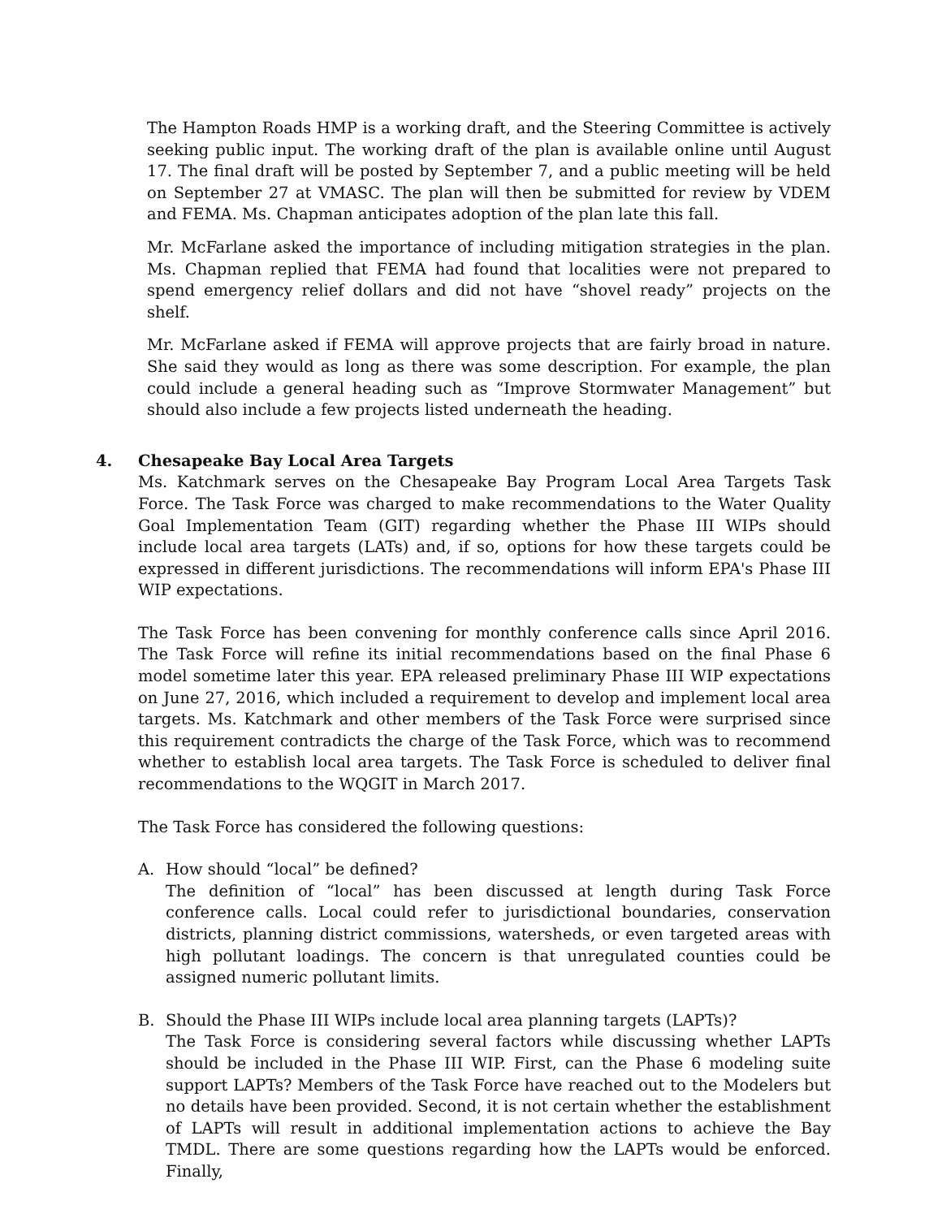The Hampton Roads HMP is a working draft, and the Steering Committee is actively seeking public input. The working draft of the plan is available online until August 17. The final draft will be posted by September 7, and a public meeting will be held on September 27 at VMASC. The plan will then be submitted for review by VDEM and FEMA. Ms. Chapman anticipates adoption of the plan late this fall.
Mr. McFarlane asked the importance of including mitigation strategies in the plan. Ms. Chapman replied that FEMA had found that localities were not prepared to spend emergency relief dollars and did not have “shovel ready” projects on the shelf.
Mr. McFarlane asked if FEMA will approve projects that are fairly broad in nature. She said they would as long as there was some description. For example, the plan could include a general heading such as “Improve Stormwater Management” but should also include a few projects listed underneath the heading.
4. Chesapeake Bay Local Area Targets
Ms. Katchmark serves on the Chesapeake Bay Program Local Area Targets Task Force. The Task Force was charged to make recommendations to the Water Quality Goal Implementation Team (GIT) regarding whether the Phase III WIPs should include local area targets (LATs) and, if so, options for how these targets could be expressed in different jurisdictions. The recommendations will inform EPA's Phase III WIP expectations.
The Task Force has been convening for monthly conference calls since April 2016. The Task Force will refine its initial recommendations based on the final Phase 6 model sometime later this year. EPA released preliminary Phase III WIP expectations on June 27, 2016, which included a requirement to develop and implement local area targets. Ms. Katchmark and other members of the Task Force were surprised since this requirement contradicts the charge of the Task Force, which was to recommend whether to establish local area targets. The Task Force is scheduled to deliver final recommendations to the WQGIT in March 2017.
The Task Force has considered the following questions:
A. How should “local” be defined?
The definition of “local” has been discussed at length during Task Force conference calls. Local could refer to jurisdictional boundaries, conservation districts, planning district commissions, watersheds, or even targeted areas with high pollutant loadings. The concern is that unregulated counties could be assigned numeric pollutant limits.
B. Should the Phase III WIPs include local area planning targets (LAPTs)?
The Task Force is considering several factors while discussing whether LAPTs should be included in the Phase III WIP. First, can the Phase 6 modeling suite support LAPTs? Members of the Task Force have reached out to the Modelers but no details have been provided. Second, it is not certain whether the establishment of LAPTs will result in additional implementation actions to achieve the Bay TMDL. There are some questions regarding how the LAPTs would be enforced. Finally,